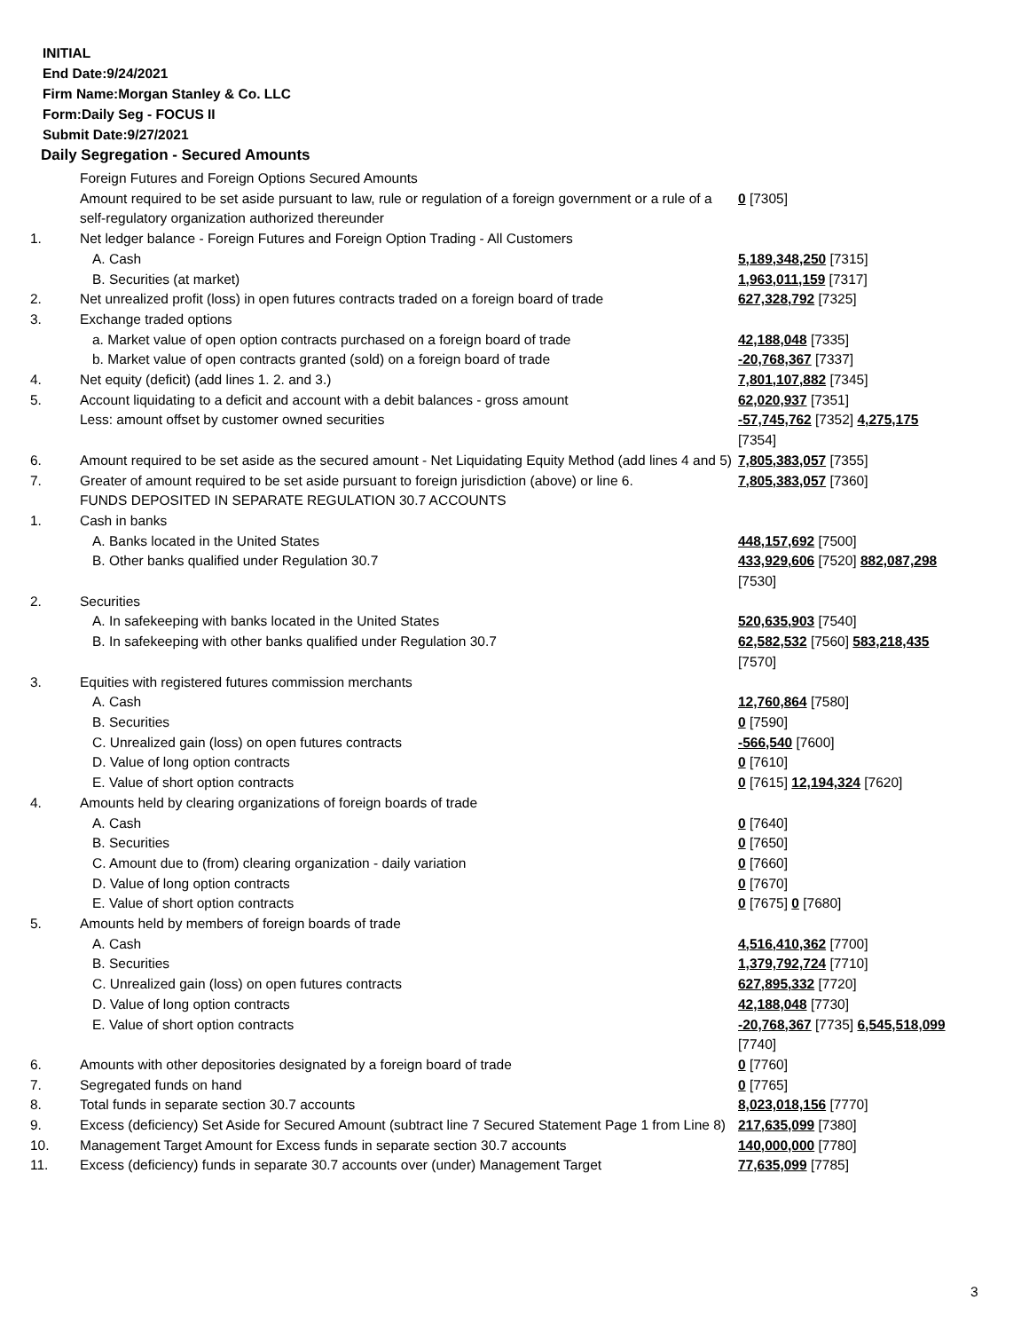INITIAL
End Date:9/24/2021
Firm Name:Morgan Stanley & Co. LLC
Form:Daily Seg - FOCUS II
Submit Date:9/27/2021
Daily Segregation - Secured Amounts
| | Foreign Futures and Foreign Options Secured Amounts | |
| | Amount required to be set aside pursuant to law, rule or regulation of a foreign government or a rule of a self-regulatory organization authorized thereunder | 0 [7305] |
| 1. | Net ledger balance - Foreign Futures and Foreign Option Trading - All Customers | |
| | A. Cash | 5,189,348,250 [7315] |
| | B. Securities (at market) | 1,963,011,159 [7317] |
| 2. | Net unrealized profit (loss) in open futures contracts traded on a foreign board of trade | 627,328,792 [7325] |
| 3. | Exchange traded options | |
| | a. Market value of open option contracts purchased on a foreign board of trade | 42,188,048 [7335] |
| | b. Market value of open contracts granted (sold) on a foreign board of trade | -20,768,367 [7337] |
| 4. | Net equity (deficit) (add lines 1. 2. and 3.) | 7,801,107,882 [7345] |
| 5. | Account liquidating to a deficit and account with a debit balances - gross amount | 62,020,937 [7351] |
| | Less: amount offset by customer owned securities | -57,745,762 [7352] 4,275,175 [7354] |
| 6. | Amount required to be set aside as the secured amount - Net Liquidating Equity Method (add lines 4 and 5) | 7,805,383,057 [7355] |
| 7. | Greater of amount required to be set aside pursuant to foreign jurisdiction (above) or line 6. | 7,805,383,057 [7360] |
| | FUNDS DEPOSITED IN SEPARATE REGULATION 30.7 ACCOUNTS | |
| 1. | Cash in banks | |
| | A. Banks located in the United States | 448,157,692 [7500] |
| | B. Other banks qualified under Regulation 30.7 | 433,929,606 [7520] 882,087,298 [7530] |
| 2. | Securities | |
| | A. In safekeeping with banks located in the United States | 520,635,903 [7540] |
| | B. In safekeeping with other banks qualified under Regulation 30.7 | 62,582,532 [7560] 583,218,435 [7570] |
| 3. | Equities with registered futures commission merchants | |
| | A. Cash | 12,760,864 [7580] |
| | B. Securities | 0 [7590] |
| | C. Unrealized gain (loss) on open futures contracts | -566,540 [7600] |
| | D. Value of long option contracts | 0 [7610] |
| | E. Value of short option contracts | 0 [7615] 12,194,324 [7620] |
| 4. | Amounts held by clearing organizations of foreign boards of trade | |
| | A. Cash | 0 [7640] |
| | B. Securities | 0 [7650] |
| | C. Amount due to (from) clearing organization - daily variation | 0 [7660] |
| | D. Value of long option contracts | 0 [7670] |
| | E. Value of short option contracts | 0 [7675] 0 [7680] |
| 5. | Amounts held by members of foreign boards of trade | |
| | A. Cash | 4,516,410,362 [7700] |
| | B. Securities | 1,379,792,724 [7710] |
| | C. Unrealized gain (loss) on open futures contracts | 627,895,332 [7720] |
| | D. Value of long option contracts | 42,188,048 [7730] |
| | E. Value of short option contracts | -20,768,367 [7735] 6,545,518,099 [7740] |
| 6. | Amounts with other depositories designated by a foreign board of trade | 0 [7760] |
| 7. | Segregated funds on hand | 0 [7765] |
| 8. | Total funds in separate section 30.7 accounts | 8,023,018,156 [7770] |
| 9. | Excess (deficiency) Set Aside for Secured Amount (subtract line 7 Secured Statement Page 1 from Line 8) | 217,635,099 [7380] |
| 10. | Management Target Amount for Excess funds in separate section 30.7 accounts | 140,000,000 [7780] |
| 11. | Excess (deficiency) funds in separate 30.7 accounts over (under) Management Target | 77,635,099 [7785] |
3